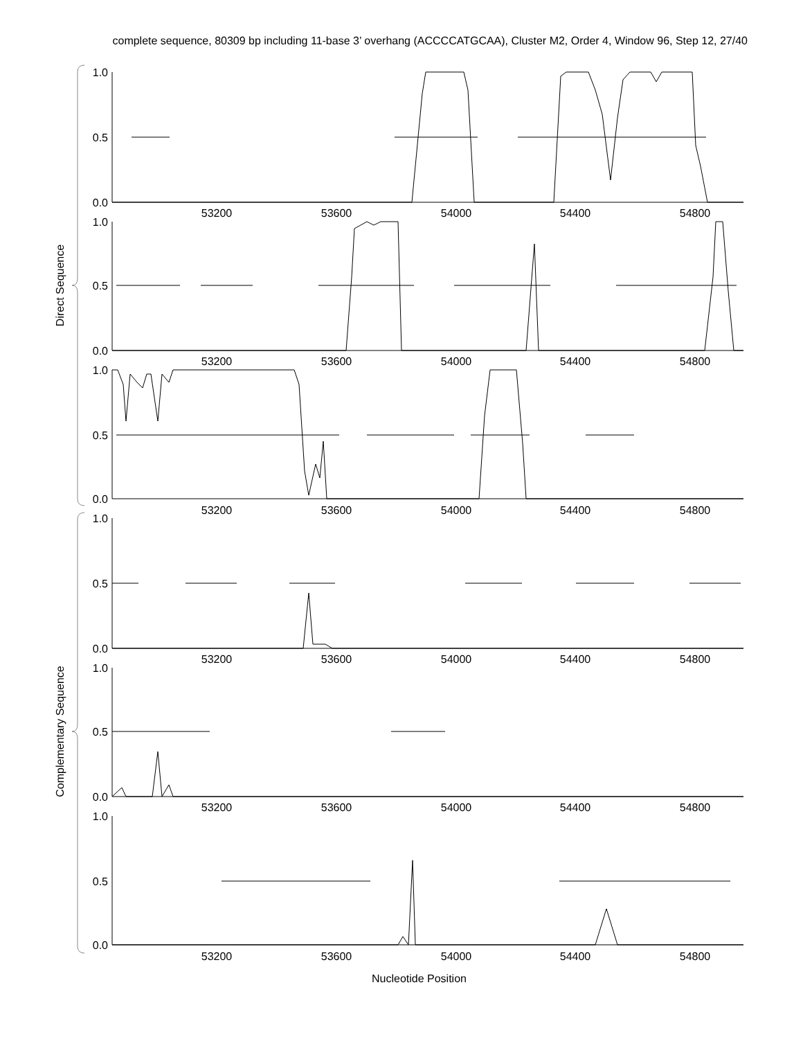complete sequence, 80309 bp including 11-base 3’ overhang (ACCCCATGCAA), Cluster M2, Order 4, Window 96, Step 12, 27/40
1.0
0.5
0.0
1.0
0.5
0.0
1.0
0.5
0.0
1.0
0.5
0.0
1.0
0.5
0.0
1.0
0.5
0.0
53200
53600
54000
54400
54800
53200
53600
54000
54400
54800
53200
53600
54000
54400
54800
53200
53600
54000
54400
54800
53200
53600
54000
54400
54800
53200
53600
54000
54400
54800
Direct Sequence
Complementary Sequence
Nucleotide Position